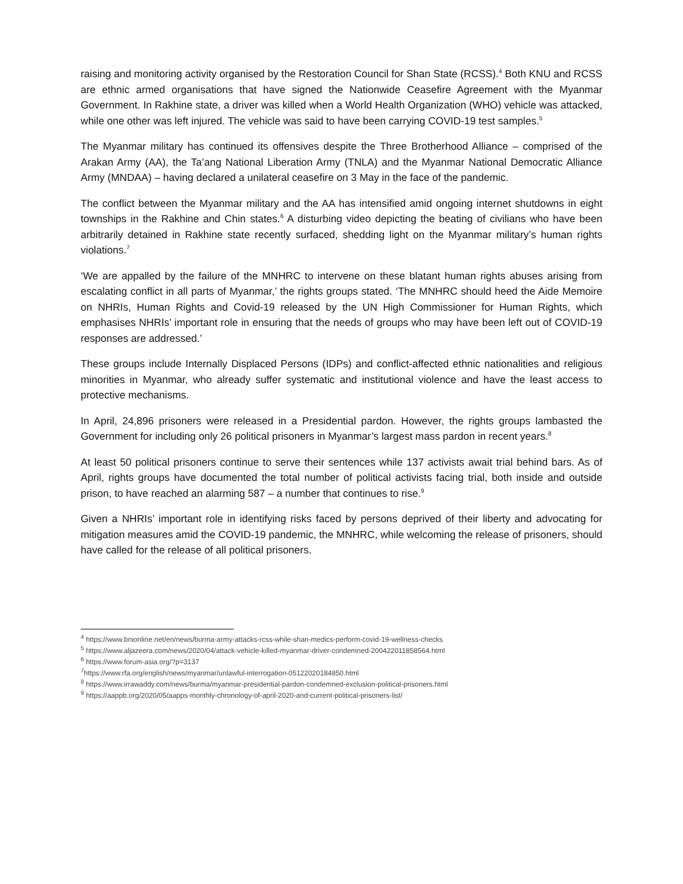raising and monitoring activity organised by the Restoration Council for Shan State (RCSS).<sup>4</sup> Both KNU and RCSS are ethnic armed organisations that have signed the Nationwide Ceasefire Agreement with the Myanmar Government. In Rakhine state, a driver was killed when a World Health Organization (WHO) vehicle was attacked, while one other was left injured. The vehicle was said to have been carrying COVID-19 test samples.<sup>5</sup>
The Myanmar military has continued its offensives despite the Three Brotherhood Alliance – comprised of the Arakan Army (AA), the Ta’ang National Liberation Army (TNLA) and the Myanmar National Democratic Alliance Army (MNDAA) – having declared a unilateral ceasefire on 3 May in the face of the pandemic.
The conflict between the Myanmar military and the AA has intensified amid ongoing internet shutdowns in eight townships in the Rakhine and Chin states.<sup>6</sup> A disturbing video depicting the beating of civilians who have been arbitrarily detained in Rakhine state recently surfaced, shedding light on the Myanmar military’s human rights violations.<sup>7</sup>
‘We are appalled by the failure of the MNHRC to intervene on these blatant human rights abuses arising from escalating conflict in all parts of Myanmar,’ the rights groups stated. ‘The MNHRC should heed the Aide Memoire on NHRIs, Human Rights and Covid-19 released by the UN High Commissioner for Human Rights, which emphasises NHRIs’ important role in ensuring that the needs of groups who may have been left out of COVID-19 responses are addressed.’
These groups include Internally Displaced Persons (IDPs) and conflict-affected ethnic nationalities and religious minorities in Myanmar, who already suffer systematic and institutional violence and have the least access to protective mechanisms.
In April, 24,896 prisoners were released in a Presidential pardon. However, the rights groups lambasted the Government for including only 26 political prisoners in Myanmar’s largest mass pardon in recent years.<sup>8</sup>
At least 50 political prisoners continue to serve their sentences while 137 activists await trial behind bars. As of April, rights groups have documented the total number of political activists facing trial, both inside and outside prison, to have reached an alarming 587 – a number that continues to rise.<sup>9</sup>
Given a NHRIs’ important role in identifying risks faced by persons deprived of their liberty and advocating for mitigation measures amid the COVID-19 pandemic, the MNHRC, while welcoming the release of prisoners, should have called for the release of all political prisoners.
<sup>4</sup> https://www.bnionline.net/en/news/burma-army-attacks-rcss-while-shan-medics-perform-covid-19-wellness-checks
<sup>5</sup> https://www.aljazeera.com/news/2020/04/attack-vehicle-killed-myanmar-driver-condemned-200422011858564.html
<sup>6</sup> https://www.forum-asia.org/?p=3137
<sup>7</sup> https://www.rfa.org/english/news/myanmar/unlawful-interrogation-05122020184850.html
<sup>8</sup> https://www.irrawaddy.com/news/burma/myanmar-presidential-pardon-condemned-exclusion-political-prisoners.html
<sup>9</sup> https://aappb.org/2020/05/aapps-monthly-chronology-of-april-2020-and-current-political-prisoners-list/